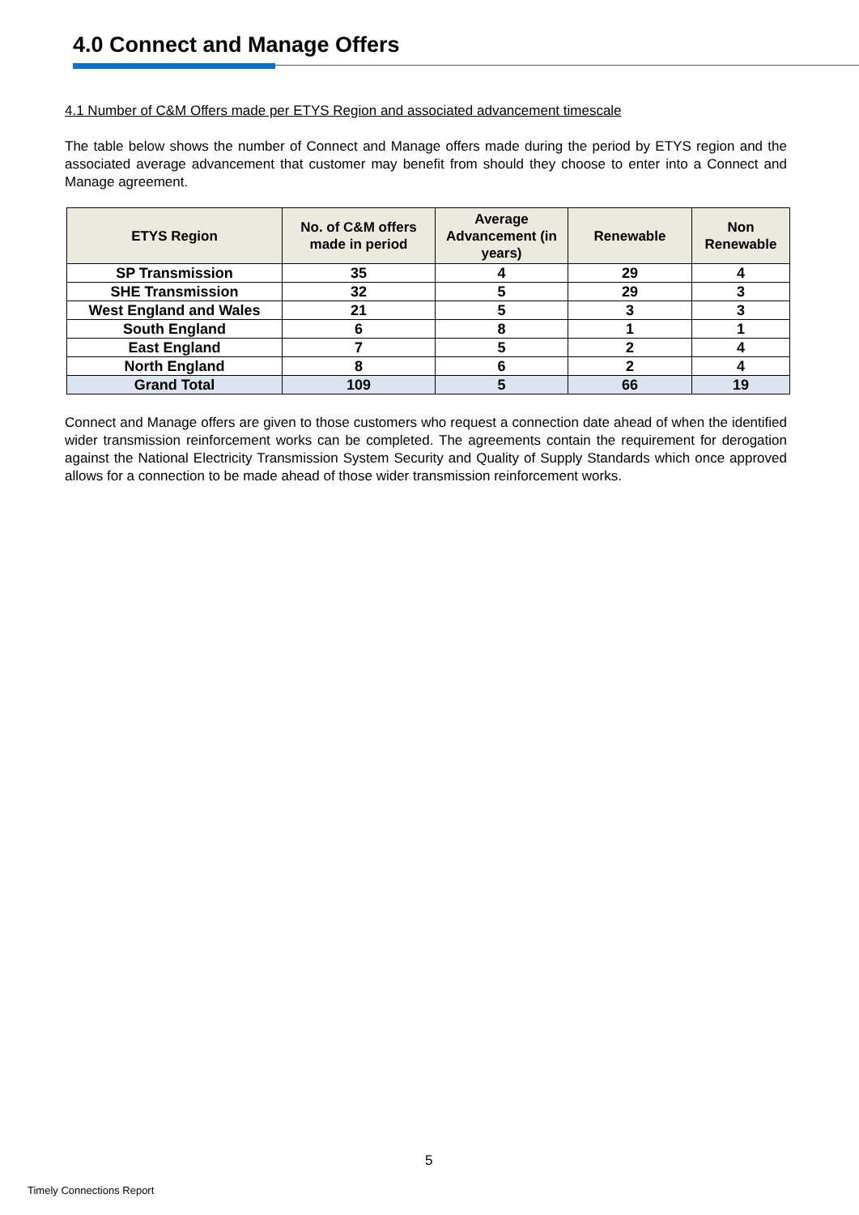4.0 Connect and Manage Offers
4.1 Number of C&M Offers made per ETYS Region and associated advancement timescale
The table below shows the number of Connect and Manage offers made during the period by ETYS region and the associated average advancement that customer may benefit from should they choose to enter into a Connect and Manage agreement.
| ETYS Region | No. of C&M offers made in period | Average Advancement (in years) | Renewable | Non Renewable |
| --- | --- | --- | --- | --- |
| SP Transmission | 35 | 4 | 29 | 4 |
| SHE Transmission | 32 | 5 | 29 | 3 |
| West England and Wales | 21 | 5 | 3 | 3 |
| South England | 6 | 8 | 1 | 1 |
| East England | 7 | 5 | 2 | 4 |
| North England | 8 | 6 | 2 | 4 |
| Grand Total | 109 | 5 | 66 | 19 |
Connect and Manage offers are given to those customers who request a connection date ahead of when the identified wider transmission reinforcement works can be completed. The agreements contain the requirement for derogation against the National Electricity Transmission System Security and Quality of Supply Standards which once approved allows for a connection to be made ahead of those wider transmission reinforcement works.
5
Timely Connections Report